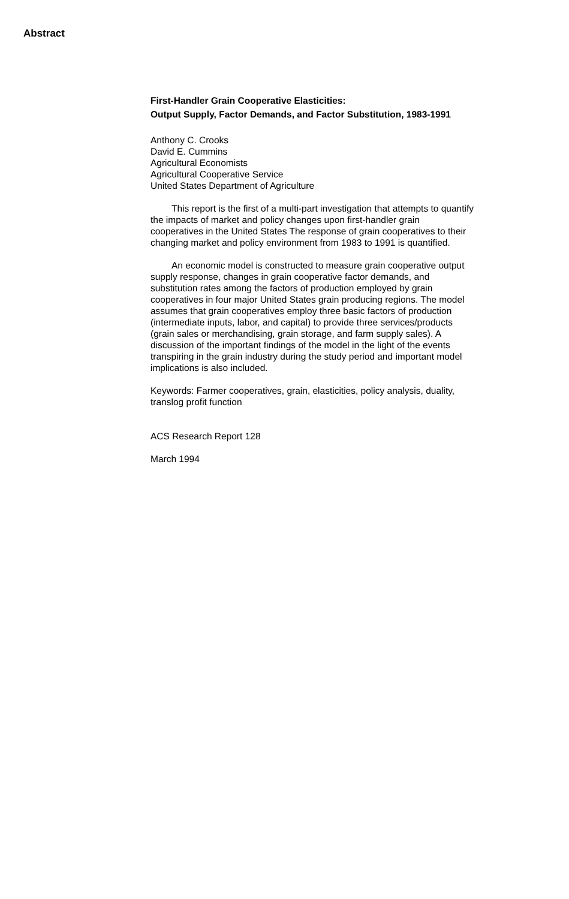Abstract
First-Handler Grain Cooperative Elasticities:
Output Supply, Factor Demands, and Factor Substitution, 1983-1991
Anthony C. Crooks
David E. Cummins
Agricultural Economists
Agricultural Cooperative Service
United States Department of Agriculture
This report is the first of a multi-part investigation that attempts to quantify the impacts of market and policy changes upon first-handler grain cooperatives in the United States The response of grain cooperatives to their changing market and policy environment from 1983 to 1991 is quantified.
An economic model is constructed to measure grain cooperative output supply response, changes in grain cooperative factor demands, and substitution rates among the factors of production employed by grain cooperatives in four major United States grain producing regions. The model assumes that grain cooperatives employ three basic factors of production (intermediate inputs, labor, and capital) to provide three services/products (grain sales or merchandising, grain storage, and farm supply sales). A discussion of the important findings of the model in the light of the events transpiring in the grain industry during the study period and important model implications is also included.
Keywords: Farmer cooperatives, grain, elasticities, policy analysis, duality, translog profit function
ACS Research Report 128
March 1994